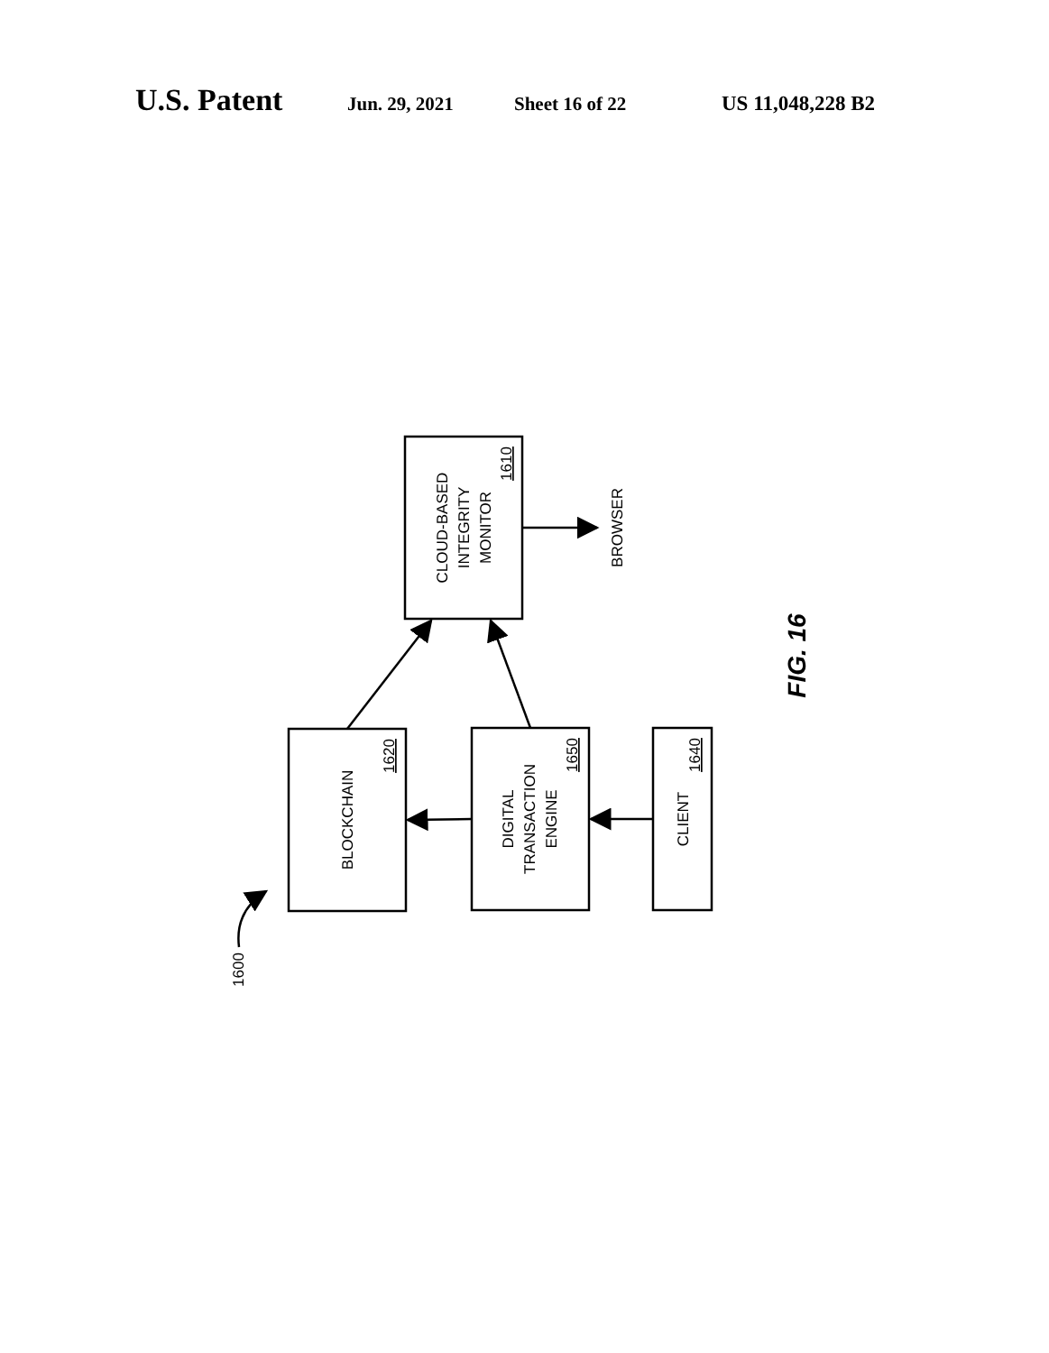U.S. Patent Jun. 29, 2021 Sheet 16 of 22 US 11,048,228 B2
CLOUD-BASED
INTEGRITY
MONITOR
1610
BROWSER
BLOCKCHAIN
1620
DIGITAL
TRANSACTION
ENGINE
1650
CLIENT
1640
1600
FIG. 16